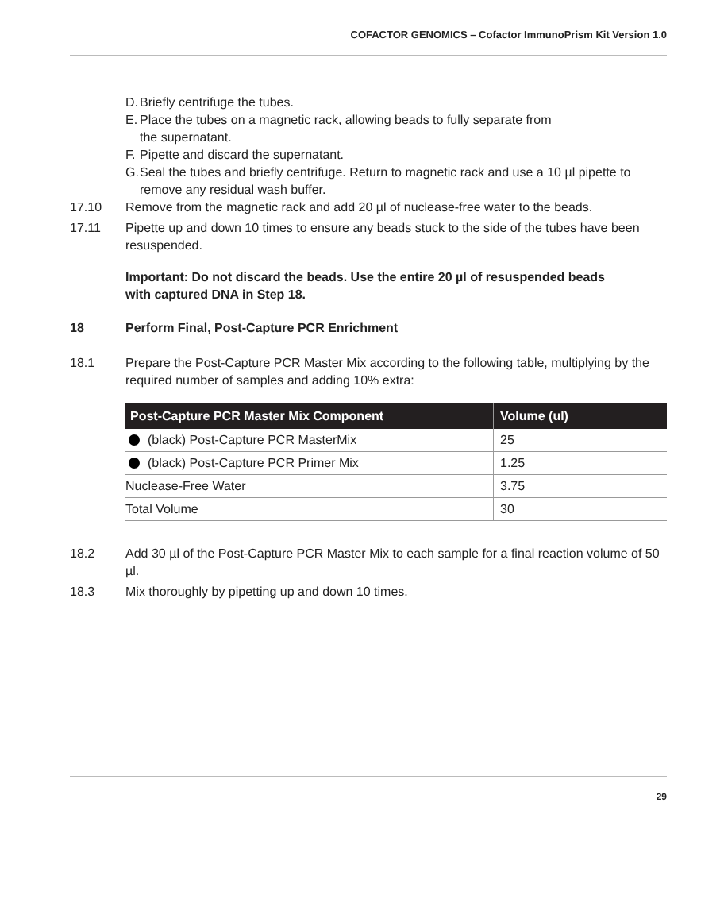COFACTOR GENOMICS – Cofactor ImmunoPrism Kit Version 1.0
D. Briefly centrifuge the tubes.
E. Place the tubes on a magnetic rack, allowing beads to fully separate from
the supernatant.
F. Pipette and discard the supernatant.
G. Seal the tubes and briefly centrifuge. Return to magnetic rack and use a 10 µl pipette to remove any residual wash buffer.
17.10 Remove from the magnetic rack and add 20 µl of nuclease-free water to the beads.
17.11 Pipette up and down 10 times to ensure any beads stuck to the side of the tubes have been resuspended.
Important: Do not discard the beads. Use the entire 20 µl of resuspended beads
with captured DNA in Step 18.
18 Perform Final, Post-Capture PCR Enrichment
18.1 Prepare the Post-Capture PCR Master Mix according to the following table, multiplying by the required number of samples and adding 10% extra:
| Post-Capture PCR Master Mix Component | Volume (ul) |
| --- | --- |
| (black) Post-Capture PCR MasterMix | 25 |
| (black) Post-Capture PCR Primer Mix | 1.25 |
| Nuclease-Free Water | 3.75 |
| Total Volume | 30 |
18.2 Add 30 µl of the Post-Capture PCR Master Mix to each sample for a final reaction volume of 50 µl.
18.3 Mix thoroughly by pipetting up and down 10 times.
29